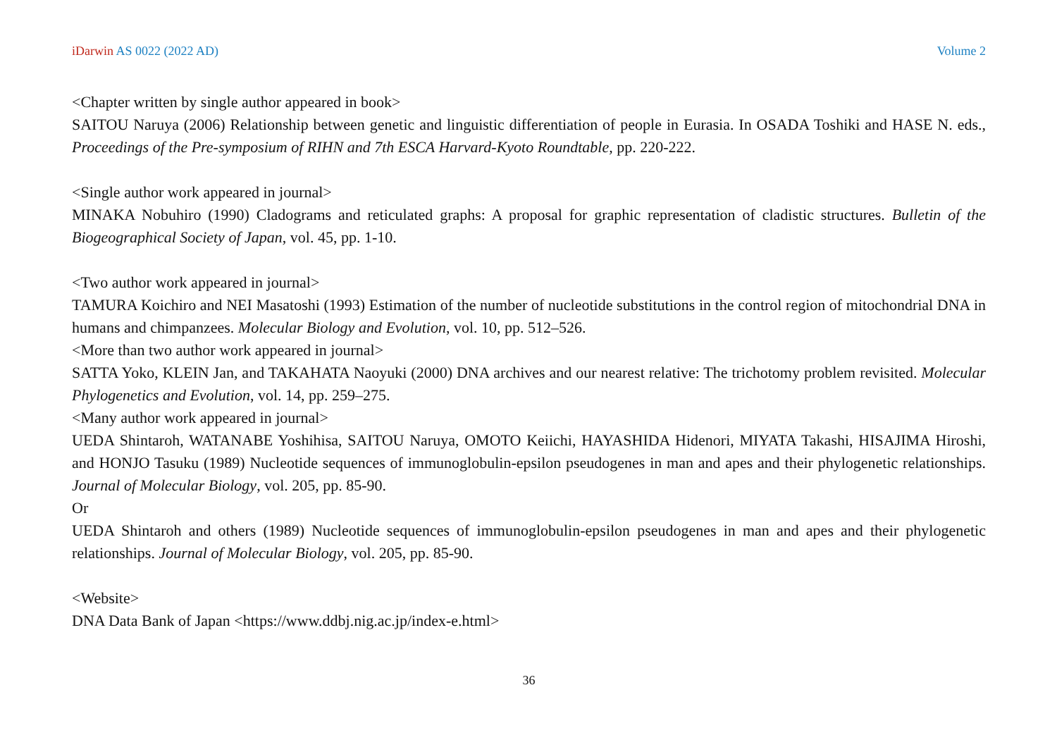iDarwin AS 0022 (2022 AD) Volume 2
<Chapter written by single author appeared in book>
SAITOU Naruya (2006) Relationship between genetic and linguistic differentiation of people in Eurasia. In OSADA Toshiki and HASE N. eds., Proceedings of the Pre-symposium of RIHN and 7th ESCA Harvard-Kyoto Roundtable, pp. 220-222.
<Single author work appeared in journal>
MINAKA Nobuhiro (1990) Cladograms and reticulated graphs: A proposal for graphic representation of cladistic structures. Bulletin of the Biogeographical Society of Japan, vol. 45, pp. 1-10.
<Two author work appeared in journal>
TAMURA Koichiro and NEI Masatoshi (1993) Estimation of the number of nucleotide substitutions in the control region of mitochondrial DNA in humans and chimpanzees. Molecular Biology and Evolution, vol. 10, pp. 512–526.
<More than two author work appeared in journal>
SATTA Yoko, KLEIN Jan, and TAKAHATA Naoyuki (2000) DNA archives and our nearest relative: The trichotomy problem revisited. Molecular Phylogenetics and Evolution, vol. 14, pp. 259–275.
<Many author work appeared in journal>
UEDA Shintaroh, WATANABE Yoshihisa, SAITOU Naruya, OMOTO Keiichi, HAYASHIDA Hidenori, MIYATA Takashi, HISAJIMA Hiroshi, and HONJO Tasuku (1989) Nucleotide sequences of immunoglobulin-epsilon pseudogenes in man and apes and their phylogenetic relationships. Journal of Molecular Biology, vol. 205, pp. 85-90.
Or
UEDA Shintaroh and others (1989) Nucleotide sequences of immunoglobulin-epsilon pseudogenes in man and apes and their phylogenetic relationships. Journal of Molecular Biology, vol. 205, pp. 85-90.
<Website>
DNA Data Bank of Japan <https://www.ddbj.nig.ac.jp/index-e.html>
36